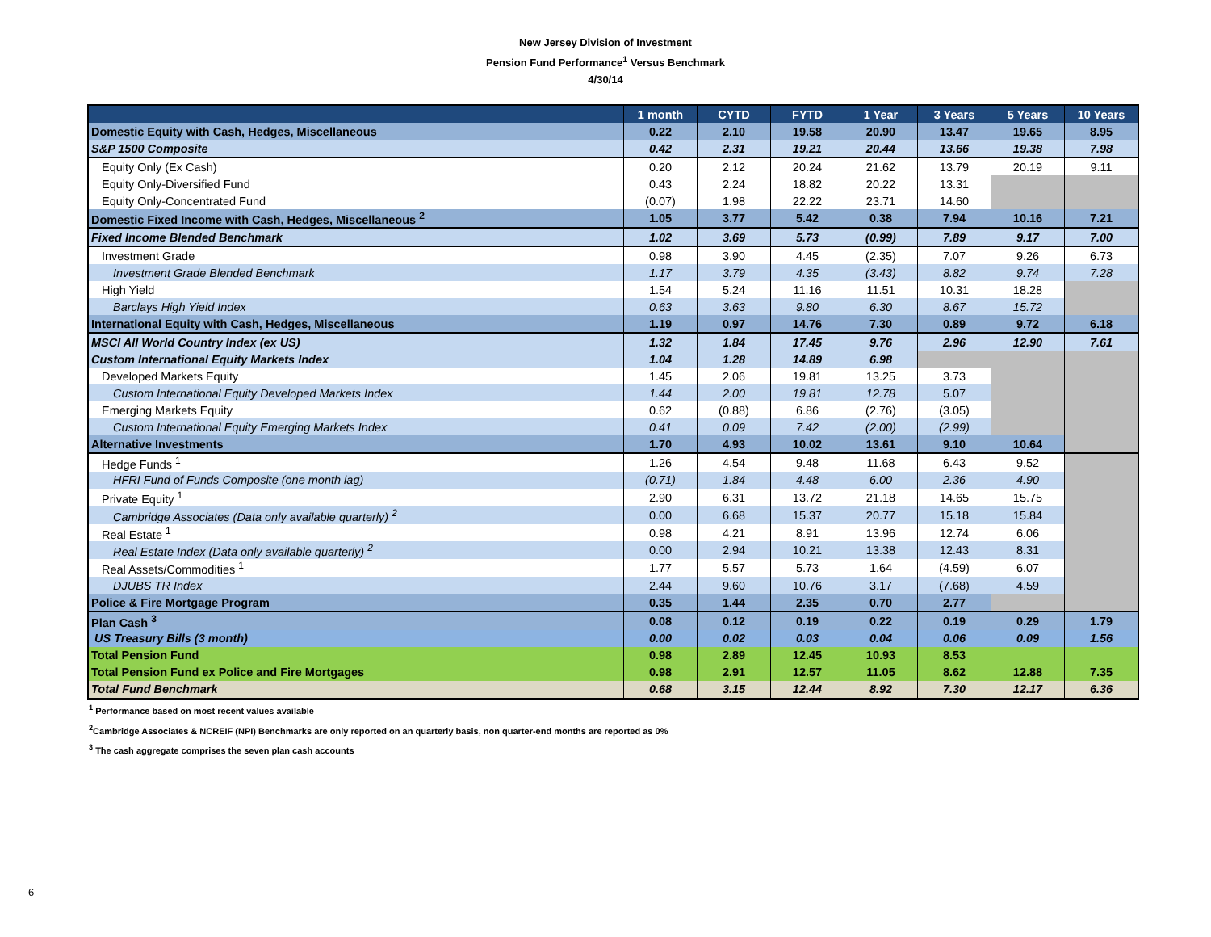New Jersey Division of Investment
Pension Fund Performance<sup>1</sup> Versus Benchmark
4/30/14
| | 1 month | CYTD | FYTD | 1 Year | 3 Years | 5 Years | 10 Years |
| --- | --- | --- | --- | --- | --- | --- | --- |
| Domestic Equity with Cash, Hedges, Miscellaneous | 0.22 | 2.10 | 19.58 | 20.90 | 13.47 | 19.65 | 8.95 |
| S&P 1500 Composite | 0.42 | 2.31 | 19.21 | 20.44 | 13.66 | 19.38 | 7.98 |
| Equity Only (Ex Cash) | 0.20 | 2.12 | 20.24 | 21.62 | 13.79 | 20.19 | 9.11 |
| Equity Only-Diversified Fund | 0.43 | 2.24 | 18.82 | 20.22 | 13.31 | | |
| Equity Only-Concentrated Fund | (0.07) | 1.98 | 22.22 | 23.71 | 14.60 | | |
| Domestic Fixed Income with Cash, Hedges, Miscellaneous <sup>2</sup> | 1.05 | 3.77 | 5.42 | 0.38 | 7.94 | 10.16 | 7.21 |
| Fixed Income Blended Benchmark | 1.02 | 3.69 | 5.73 | (0.99) | 7.89 | 9.17 | 7.00 |
| Investment Grade | 0.98 | 3.90 | 4.45 | (2.35) | 7.07 | 9.26 | 6.73 |
| Investment Grade Blended Benchmark | 1.17 | 3.79 | 4.35 | (3.43) | 8.82 | 9.74 | 7.28 |
| High Yield | 1.54 | 5.24 | 11.16 | 11.51 | 10.31 | 18.28 | |
| Barclays High Yield Index | 0.63 | 3.63 | 9.80 | 6.30 | 8.67 | 15.72 | |
| International Equity with Cash, Hedges, Miscellaneous | 1.19 | 0.97 | 14.76 | 7.30 | 0.89 | 9.72 | 6.18 |
| MSCI All World Country Index (ex US) | 1.32 | 1.84 | 17.45 | 9.76 | 2.96 | 12.90 | 7.61 |
| Custom International Equity Markets Index | 1.04 | 1.28 | 14.89 | 6.98 | | | |
| Developed Markets Equity | 1.45 | 2.06 | 19.81 | 13.25 | 3.73 | | |
| Custom International Equity Developed Markets Index | 1.44 | 2.00 | 19.81 | 12.78 | 5.07 | | |
| Emerging Markets Equity | 0.62 | (0.88) | 6.86 | (2.76) | (3.05) | | |
| Custom International Equity Emerging Markets Index | 0.41 | 0.09 | 7.42 | (2.00) | (2.99) | | |
| Alternative Investments | 1.70 | 4.93 | 10.02 | 13.61 | 9.10 | 10.64 | |
| Hedge Funds <sup>1</sup> | 1.26 | 4.54 | 9.48 | 11.68 | 6.43 | 9.52 | |
| HFRI Fund of Funds Composite (one month lag) | (0.71) | 1.84 | 4.48 | 6.00 | 2.36 | 4.90 | |
| Private Equity <sup>1</sup> | 2.90 | 6.31 | 13.72 | 21.18 | 14.65 | 15.75 | |
| Cambridge Associates (Data only available quarterly) <sup>2</sup> | 0.00 | 6.68 | 15.37 | 20.77 | 15.18 | 15.84 | |
| Real Estate <sup>1</sup> | 0.98 | 4.21 | 8.91 | 13.96 | 12.74 | 6.06 | |
| Real Estate Index (Data only available quarterly) <sup>2</sup> | 0.00 | 2.94 | 10.21 | 13.38 | 12.43 | 8.31 | |
| Real Assets/Commodities <sup>1</sup> | 1.77 | 5.57 | 5.73 | 1.64 | (4.59) | 6.07 | |
| DJUBS TR Index | 2.44 | 9.60 | 10.76 | 3.17 | (7.68) | 4.59 | |
| Police & Fire Mortgage Program | 0.35 | 1.44 | 2.35 | 0.70 | 2.77 | | |
| Plan Cash <sup>3</sup> | 0.08 | 0.12 | 0.19 | 0.22 | 0.19 | 0.29 | 1.79 |
| US Treasury Bills (3 month) | 0.00 | 0.02 | 0.03 | 0.04 | 0.06 | 0.09 | 1.56 |
| Total Pension Fund | 0.98 | 2.89 | 12.45 | 10.93 | 8.53 | | |
| Total Pension Fund ex Police and Fire Mortgages | 0.98 | 2.91 | 12.57 | 11.05 | 8.62 | 12.88 | 7.35 |
| Total Fund Benchmark | 0.68 | 3.15 | 12.44 | 8.92 | 7.30 | 12.17 | 6.36 |
<sup>1</sup> Performance based on most recent values available
<sup>2</sup> Cambridge Associates & NCREIF (NPI) Benchmarks are only reported on an quarterly basis, non quarter-end months are reported as 0%
<sup>3</sup> The cash aggregate comprises the seven plan cash accounts
6